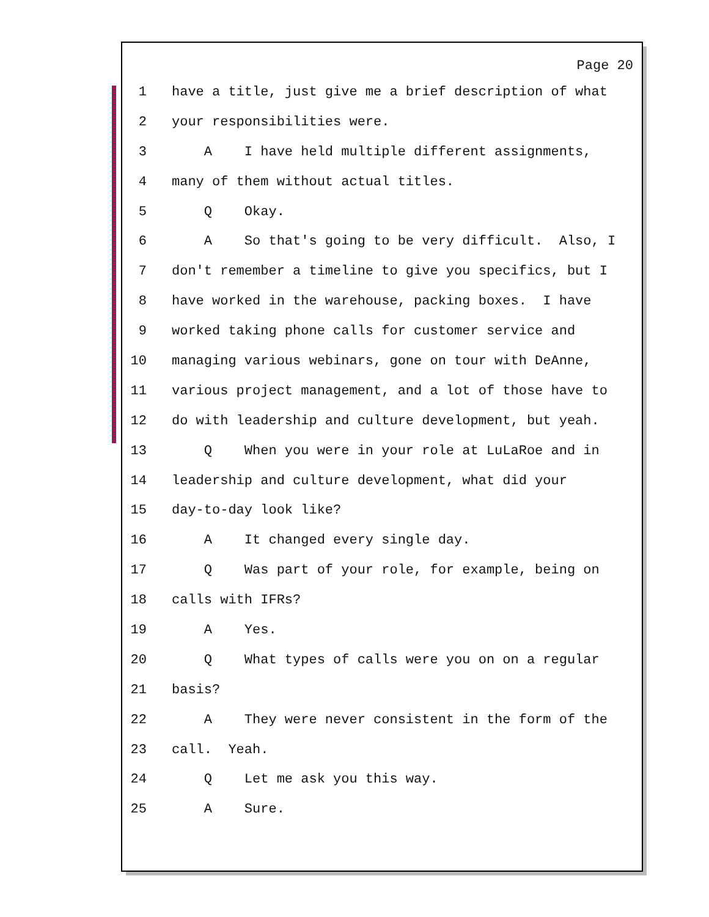Page 20
1 have a title, just give me a brief description of what
2 your responsibilities were.
3 A I have held multiple different assignments,
4 many of them without actual titles.
5 Q Okay.
6 A So that's going to be very difficult. Also, I
7 don't remember a timeline to give you specifics, but I
8 have worked in the warehouse, packing boxes. I have
9 worked taking phone calls for customer service and
10 managing various webinars, gone on tour with DeAnne,
11 various project management, and a lot of those have to
12 do with leadership and culture development, but yeah.
13 Q When you were in your role at LuLaRoe and in
14 leadership and culture development, what did your
15 day-to-day look like?
16 A It changed every single day.
17 Q Was part of your role, for example, being on
18 calls with IFRs?
19 A Yes.
20 Q What types of calls were you on on a regular
21 basis?
22 A They were never consistent in the form of the
23 call. Yeah.
24 Q Let me ask you this way.
25 A Sure.